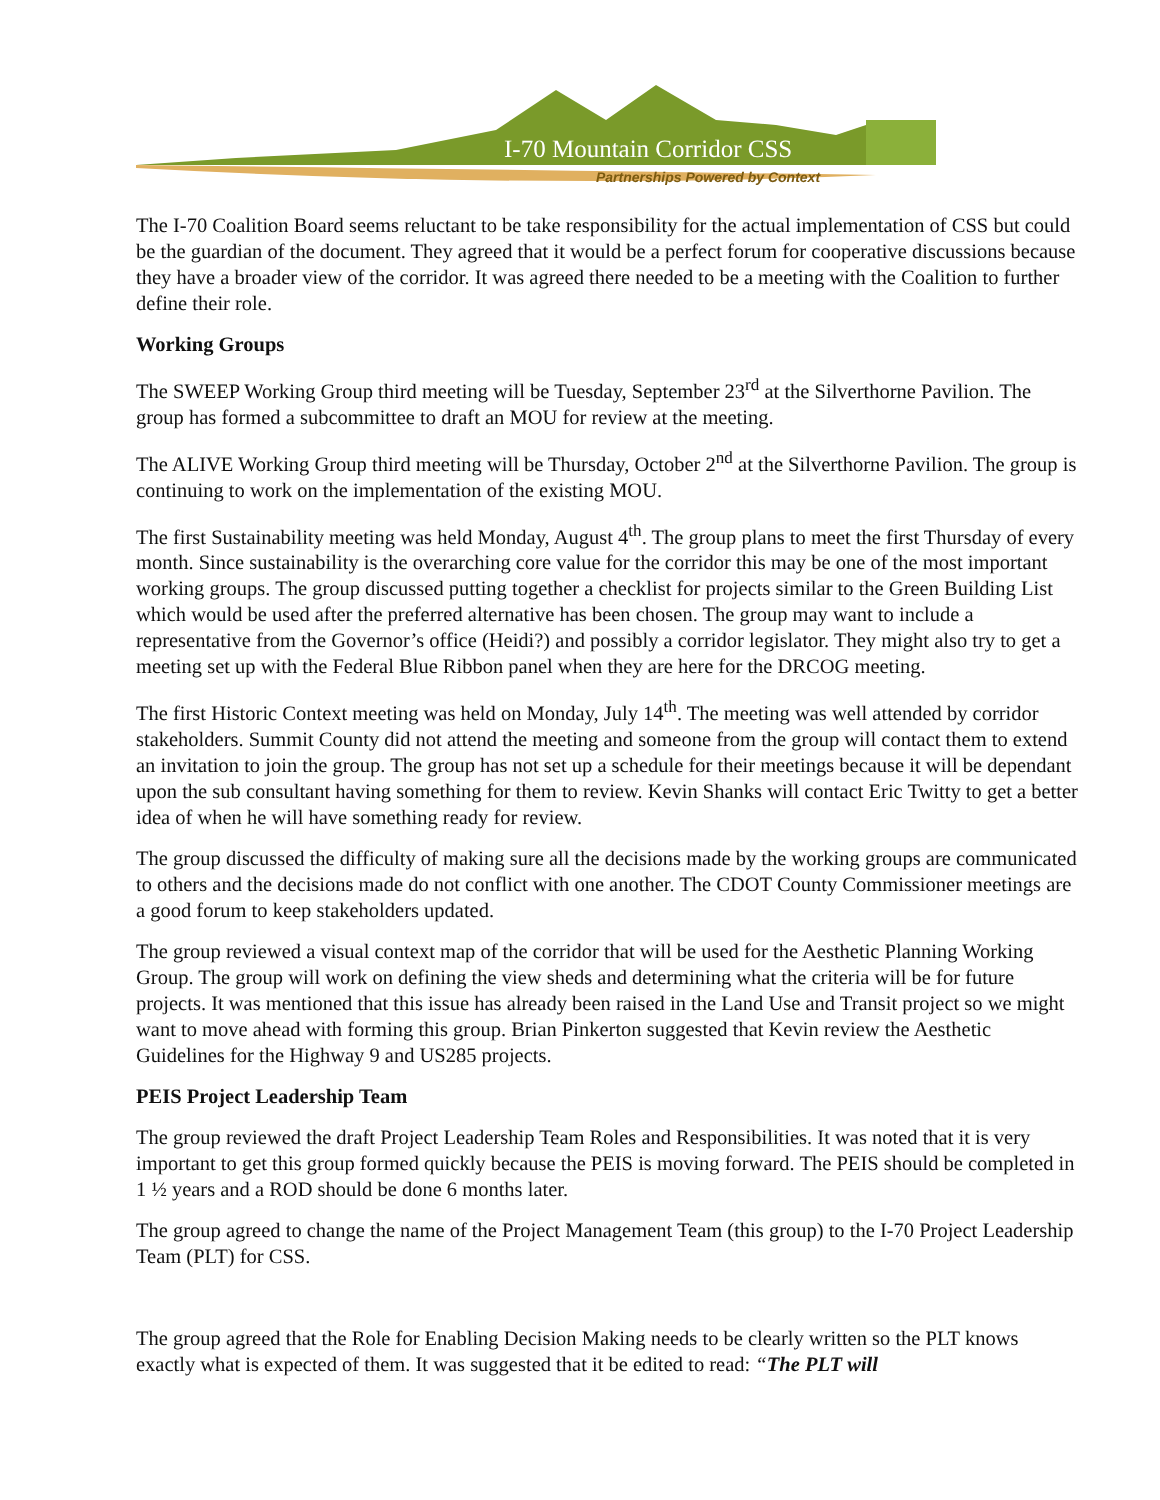I-70 Mountain Corridor CSS
Partnerships Powered by Context
The I-70 Coalition Board seems reluctant to be take responsibility for the actual implementation of CSS but could be the guardian of the document. They agreed that it would be a perfect forum for cooperative discussions because they have a broader view of the corridor. It was agreed there needed to be a meeting with the Coalition to further define their role.
Working Groups
The SWEEP Working Group third meeting will be Tuesday, September 23<sup>rd</sup> at the Silverthorne Pavilion. The group has formed a subcommittee to draft an MOU for review at the meeting.
The ALIVE Working Group third meeting will be Thursday, October 2<sup>nd</sup> at the Silverthorne Pavilion. The group is continuing to work on the implementation of the existing MOU.
The first Sustainability meeting was held Monday, August 4<sup>th</sup>. The group plans to meet the first Thursday of every month. Since sustainability is the overarching core value for the corridor this may be one of the most important working groups. The group discussed putting together a checklist for projects similar to the Green Building List which would be used after the preferred alternative has been chosen. The group may want to include a representative from the Governor’s office (Heidi?) and possibly a corridor legislator. They might also try to get a meeting set up with the Federal Blue Ribbon panel when they are here for the DRCOG meeting.
The first Historic Context meeting was held on Monday, July 14<sup>th</sup>. The meeting was well attended by corridor stakeholders. Summit County did not attend the meeting and someone from the group will contact them to extend an invitation to join the group. The group has not set up a schedule for their meetings because it will be dependant upon the sub consultant having something for them to review. Kevin Shanks will contact Eric Twitty to get a better idea of when he will have something ready for review.
The group discussed the difficulty of making sure all the decisions made by the working groups are communicated to others and the decisions made do not conflict with one another. The CDOT County Commissioner meetings are a good forum to keep stakeholders updated.
The group reviewed a visual context map of the corridor that will be used for the Aesthetic Planning Working Group. The group will work on defining the view sheds and determining what the criteria will be for future projects. It was mentioned that this issue has already been raised in the Land Use and Transit project so we might want to move ahead with forming this group. Brian Pinkerton suggested that Kevin review the Aesthetic Guidelines for the Highway 9 and US285 projects.
PEIS Project Leadership Team
The group reviewed the draft Project Leadership Team Roles and Responsibilities. It was noted that it is very important to get this group formed quickly because the PEIS is moving forward. The PEIS should be completed in 1 ½ years and a ROD should be done 6 months later.
The group agreed to change the name of the Project Management Team (this group) to the I-70 Project Leadership Team (PLT) for CSS.
The group agreed that the Role for Enabling Decision Making needs to be clearly written so the PLT knows exactly what is expected of them. It was suggested that it be edited to read: “The PLT will